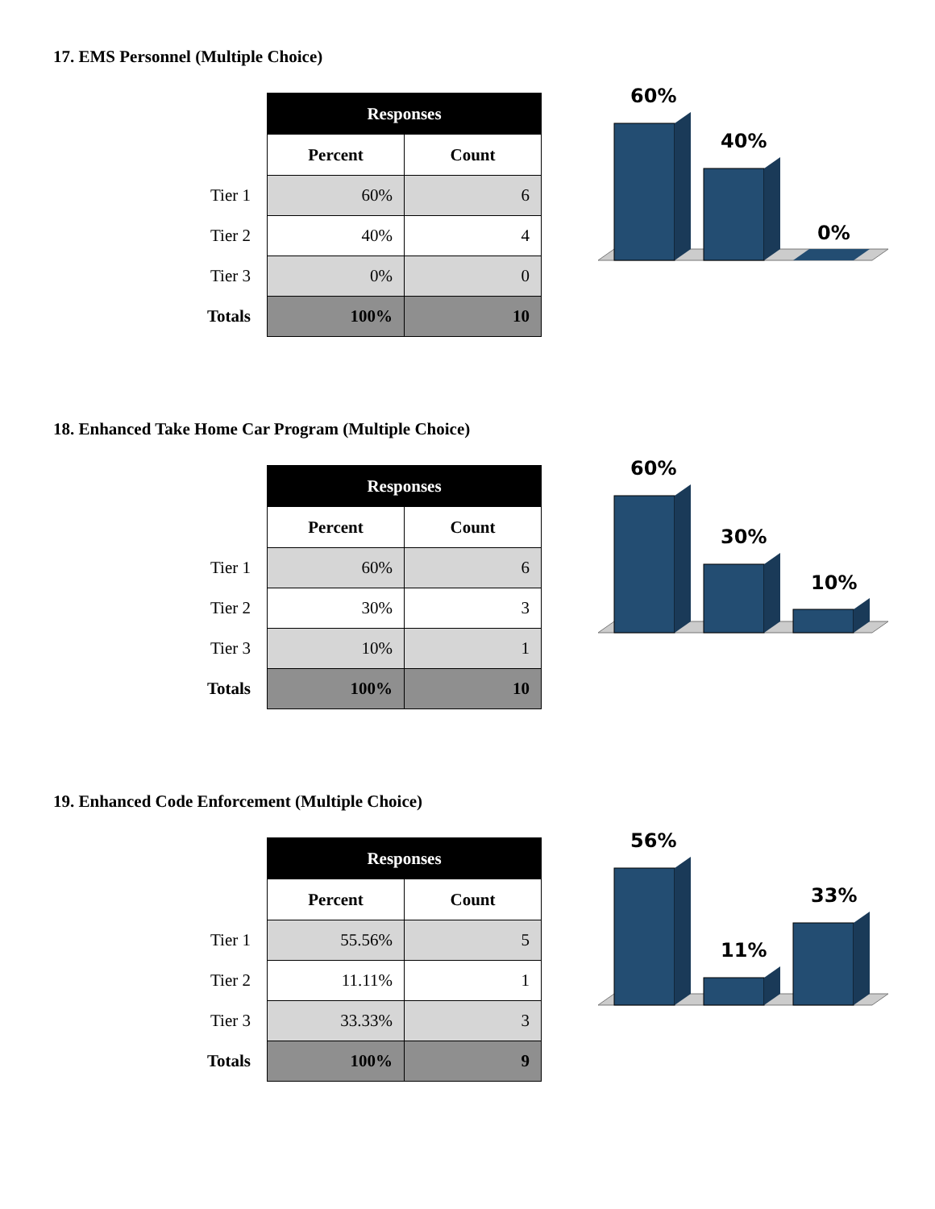17. EMS Personnel (Multiple Choice)
| | Responses | |
| --- | --- | --- |
| | Percent | Count |
| Tier 1 | 60% | 6 |
| Tier 2 | 40% | 4 |
| Tier 3 | 0% | 0 |
| Totals | 100% | 10 |
60%
40%
0%
18. Enhanced Take Home Car Program (Multiple Choice)
| | Responses | |
| --- | --- | --- |
| | Percent | Count |
| Tier 1 | 60% | 6 |
| Tier 2 | 30% | 3 |
| Tier 3 | 10% | 1 |
| Totals | 100% | 10 |
60%
30%
10%
19. Enhanced Code Enforcement (Multiple Choice)
| | Responses | |
| --- | --- | --- |
| | Percent | Count |
| Tier 1 | 55.56% | 5 |
| Tier 2 | 11.11% | 1 |
| Tier 3 | 33.33% | 3 |
| Totals | 100% | 9 |
56%
11%
33%